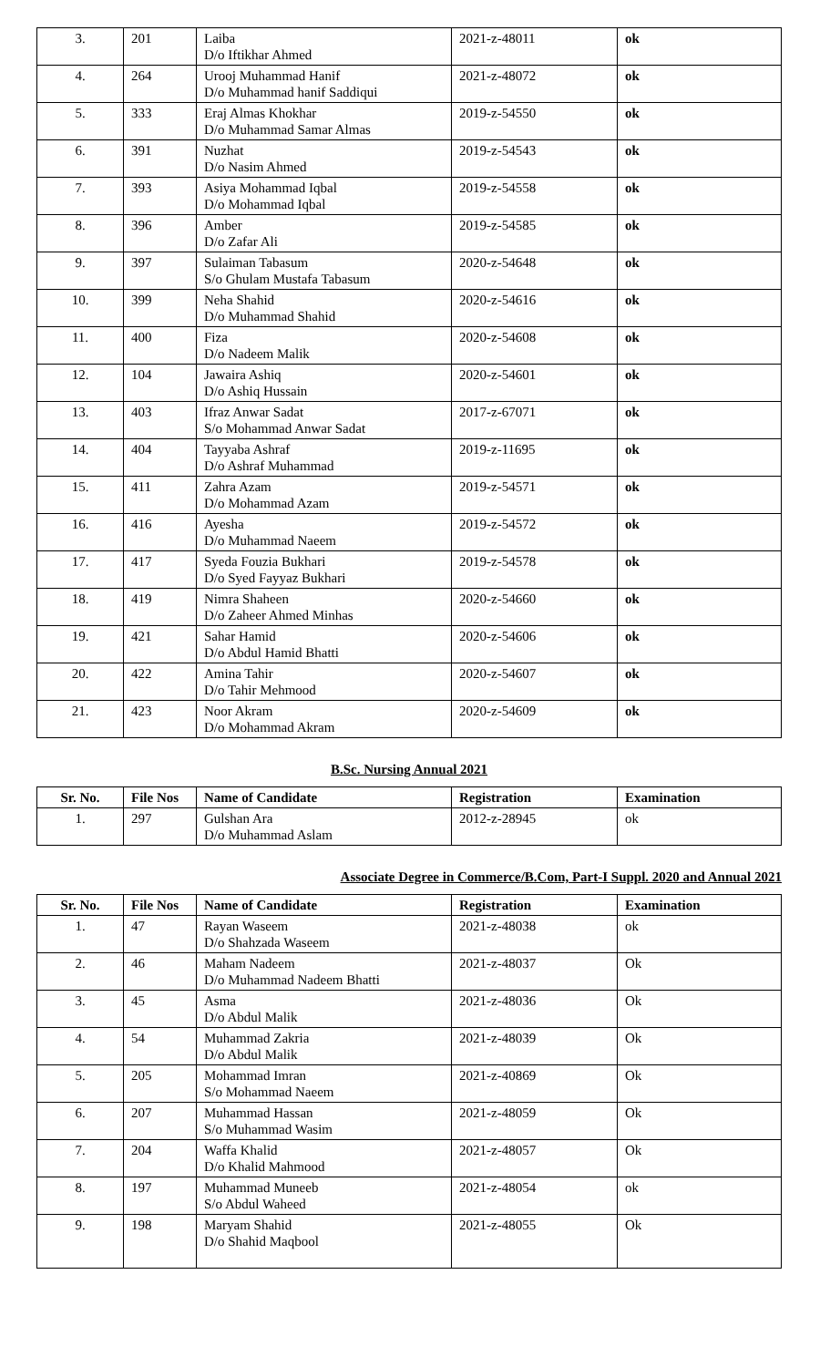| 3. | 201 | Laiba D/o Iftikhar Ahmed | 2021-z-48011 | ok |
| 4. | 264 | Urooj Muhammad Hanif D/o Muhammad hanif Saddiqui | 2021-z-48072 | ok |
| 5. | 333 | Eraj Almas Khokhar D/o Muhammad Samar Almas | 2019-z-54550 | ok |
| 6. | 391 | Nuzhat D/o Nasim Ahmed | 2019-z-54543 | ok |
| 7. | 393 | Asiya Mohammad Iqbal D/o Mohammad Iqbal | 2019-z-54558 | ok |
| 8. | 396 | Amber D/o Zafar Ali | 2019-z-54585 | ok |
| 9. | 397 | Sulaiman Tabasum S/o Ghulam Mustafa Tabasum | 2020-z-54648 | ok |
| 10. | 399 | Neha Shahid D/o Muhammad Shahid | 2020-z-54616 | ok |
| 11. | 400 | Fiza D/o Nadeem Malik | 2020-z-54608 | ok |
| 12. | 104 | Jawaira Ashiq D/o Ashiq Hussain | 2020-z-54601 | ok |
| 13. | 403 | Ifraz Anwar Sadat S/o Mohammad Anwar Sadat | 2017-z-67071 | ok |
| 14. | 404 | Tayyaba Ashraf D/o Ashraf Muhammad | 2019-z-11695 | ok |
| 15. | 411 | Zahra Azam D/o Mohammad Azam | 2019-z-54571 | ok |
| 16. | 416 | Ayesha D/o Muhammad Naeem | 2019-z-54572 | ok |
| 17. | 417 | Syeda Fouzia Bukhari D/o Syed Fayyaz Bukhari | 2019-z-54578 | ok |
| 18. | 419 | Nimra Shaheen D/o Zaheer Ahmed Minhas | 2020-z-54660 | ok |
| 19. | 421 | Sahar Hamid D/o Abdul Hamid Bhatti | 2020-z-54606 | ok |
| 20. | 422 | Amina Tahir D/o Tahir Mehmood | 2020-z-54607 | ok |
| 21. | 423 | Noor Akram D/o Mohammad Akram | 2020-z-54609 | ok |
B.Sc. Nursing Annual 2021
| Sr. No. | File Nos | Name of Candidate | Registration | Examination |
| --- | --- | --- | --- | --- |
| 1. | 297 | Gulshan Ara D/o Muhammad Aslam | 2012-z-28945 | ok |
Associate Degree in Commerce/B.Com, Part-I Suppl. 2020 and Annual 2021
| Sr. No. | File Nos | Name of Candidate | Registration | Examination |
| --- | --- | --- | --- | --- |
| 1. | 47 | Rayan Waseem D/o Shahzada Waseem | 2021-z-48038 | ok |
| 2. | 46 | Maham Nadeem D/o Muhammad Nadeem Bhatti | 2021-z-48037 | Ok |
| 3. | 45 | Asma D/o Abdul Malik | 2021-z-48036 | Ok |
| 4. | 54 | Muhammad Zakria D/o Abdul Malik | 2021-z-48039 | Ok |
| 5. | 205 | Mohammad Imran S/o Mohammad Naeem | 2021-z-40869 | Ok |
| 6. | 207 | Muhammad Hassan S/o Muhammad Wasim | 2021-z-48059 | Ok |
| 7. | 204 | Waffa Khalid D/o Khalid Mahmood | 2021-z-48057 | Ok |
| 8. | 197 | Muhammad Muneeb S/o Abdul Waheed | 2021-z-48054 | ok |
| 9. | 198 | Maryam Shahid D/o Shahid Maqbool | 2021-z-48055 | Ok |